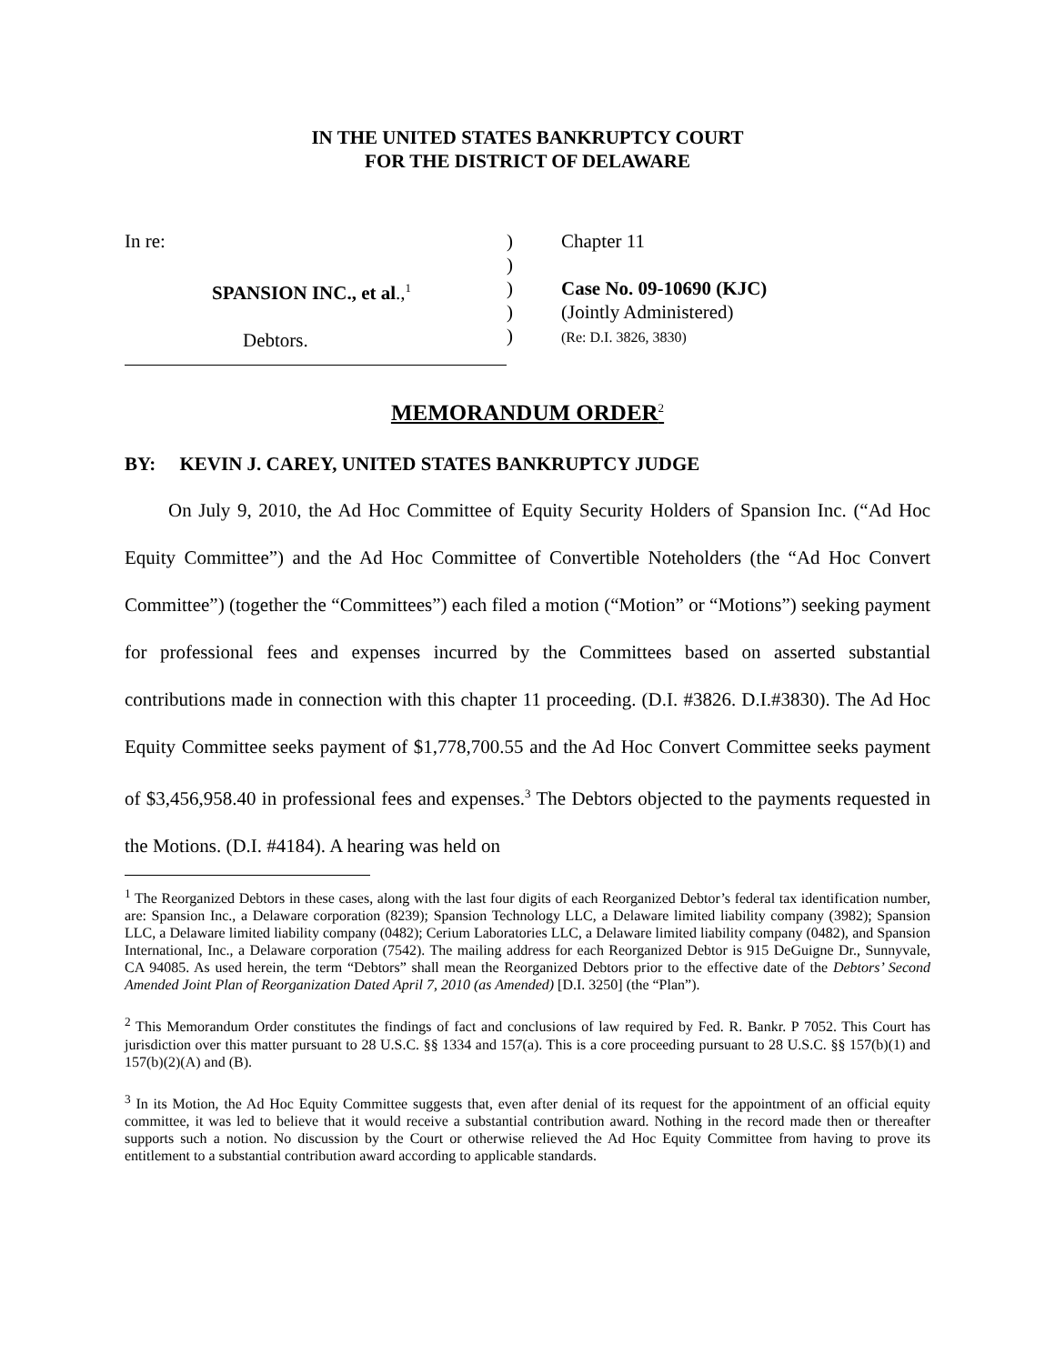IN THE UNITED STATES BANKRUPTCY COURT
FOR THE DISTRICT OF DELAWARE
In re:
SPANSION INC., et al.,<sup>1</sup>
Debtors.
)
)
)
)
)
Chapter 11
Case No. 09-10690 (KJC)
(Jointly Administered)
(Re: D.I. 3826, 3830)
MEMORANDUM ORDER<sup>2</sup>
BY: KEVIN J. CAREY, UNITED STATES BANKRUPTCY JUDGE
On July 9, 2010, the Ad Hoc Committee of Equity Security Holders of Spansion Inc. (“Ad Hoc Equity Committee”) and the Ad Hoc Committee of Convertible Noteholders (the “Ad Hoc Convert Committee”) (together the “Committees”) each filed a motion (“Motion” or “Motions”) seeking payment for professional fees and expenses incurred by the Committees based on asserted substantial contributions made in connection with this chapter 11 proceeding. (D.I. #3826. D.I.#3830). The Ad Hoc Equity Committee seeks payment of $1,778,700.55 and the Ad Hoc Convert Committee seeks payment of $3,456,958.40 in professional fees and expenses.<sup>3</sup> The Debtors objected to the payments requested in the Motions. (D.I. #4184). A hearing was held on
<sup>1</sup> The Reorganized Debtors in these cases, along with the last four digits of each Reorganized Debtor’s federal tax identification number, are: Spansion Inc., a Delaware corporation (8239); Spansion Technology LLC, a Delaware limited liability company (3982); Spansion LLC, a Delaware limited liability company (0482); Cerium Laboratories LLC, a Delaware limited liability company (0482), and Spansion International, Inc., a Delaware corporation (7542). The mailing address for each Reorganized Debtor is 915 DeGuigne Dr., Sunnyvale, CA 94085. As used herein, the term “Debtors” shall mean the Reorganized Debtors prior to the effective date of the Debtors’ Second Amended Joint Plan of Reorganization Dated April 7, 2010 (as Amended) [D.I. 3250] (the “Plan”).
<sup>2</sup> This Memorandum Order constitutes the findings of fact and conclusions of law required by Fed. R. Bankr. P 7052. This Court has jurisdiction over this matter pursuant to 28 U.S.C. §§ 1334 and 157(a). This is a core proceeding pursuant to 28 U.S.C. §§ 157(b)(1) and 157(b)(2)(A) and (B).
<sup>3</sup> In its Motion, the Ad Hoc Equity Committee suggests that, even after denial of its request for the appointment of an official equity committee, it was led to believe that it would receive a substantial contribution award. Nothing in the record made then or thereafter supports such a notion. No discussion by the Court or otherwise relieved the Ad Hoc Equity Committee from having to prove its entitlement to a substantial contribution award according to applicable standards.